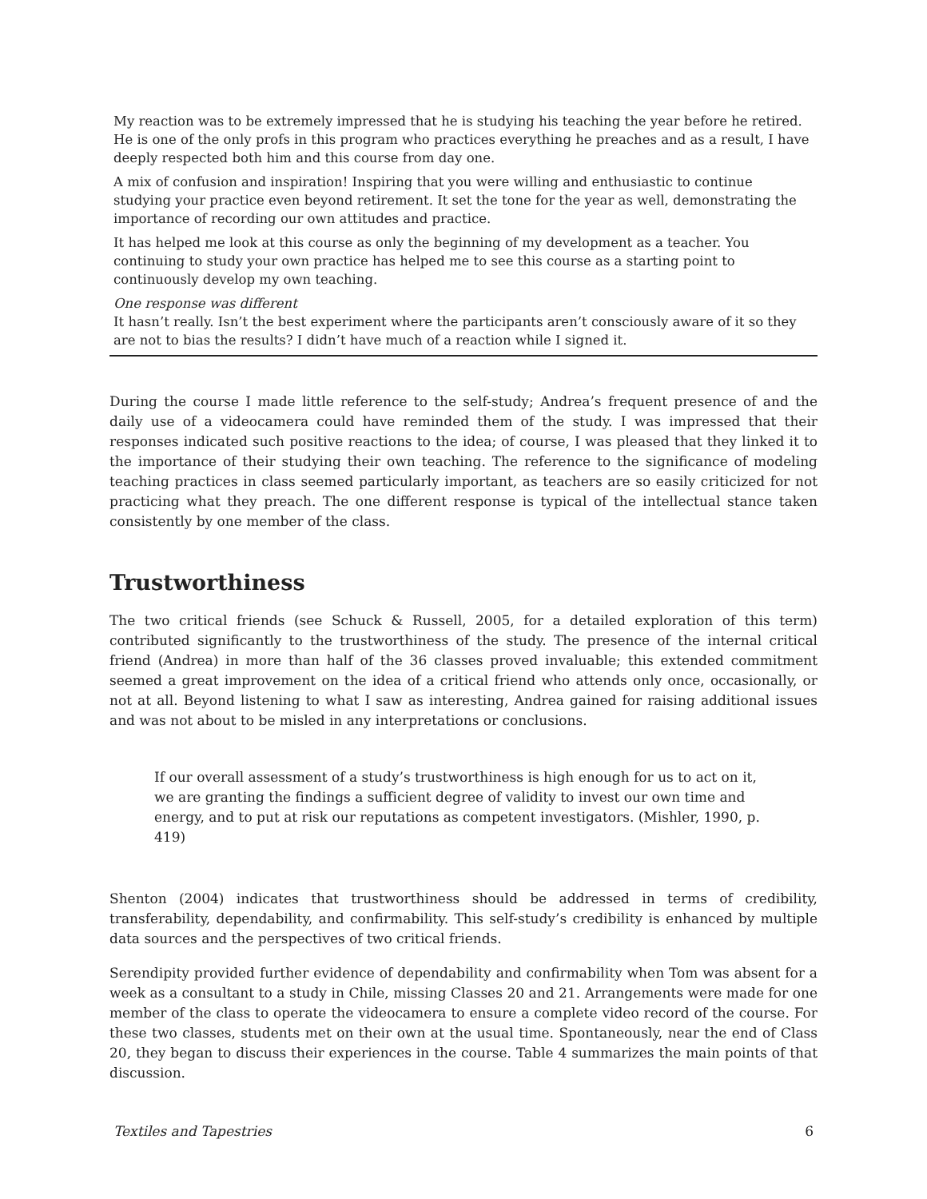| My reaction was to be extremely impressed that he is studying his teaching the year before he retired. He is one of the only profs in this program who practices everything he preaches and as a result, I have deeply respected both him and this course from day one. |
| A mix of confusion and inspiration! Inspiring that you were willing and enthusiastic to continue studying your practice even beyond retirement. It set the tone for the year as well, demonstrating the importance of recording our own attitudes and practice. |
| It has helped me look at this course as only the beginning of my development as a teacher. You continuing to study your own practice has helped me to see this course as a starting point to continuously develop my own teaching. |
| One response was different It hasn’t really. Isn’t the best experiment where the participants aren’t consciously aware of it so they are not to bias the results? I didn’t have much of a reaction while I signed it. |
During the course I made little reference to the self-study; Andrea’s frequent presence of and the daily use of a videocamera could have reminded them of the study. I was impressed that their responses indicated such positive reactions to the idea; of course, I was pleased that they linked it to the importance of their studying their own teaching. The reference to the significance of modeling teaching practices in class seemed particularly important, as teachers are so easily criticized for not practicing what they preach. The one different response is typical of the intellectual stance taken consistently by one member of the class.
Trustworthiness
The two critical friends (see Schuck & Russell, 2005, for a detailed exploration of this term) contributed significantly to the trustworthiness of the study. The presence of the internal critical friend (Andrea) in more than half of the 36 classes proved invaluable; this extended commitment seemed a great improvement on the idea of a critical friend who attends only once, occasionally, or not at all. Beyond listening to what I saw as interesting, Andrea gained for raising additional issues and was not about to be misled in any interpretations or conclusions.
If our overall assessment of a study’s trustworthiness is high enough for us to act on it, we are granting the findings a sufficient degree of validity to invest our own time and energy, and to put at risk our reputations as competent investigators. (Mishler, 1990, p. 419)
Shenton (2004) indicates that trustworthiness should be addressed in terms of credibility, transferability, dependability, and confirmability. This self-study’s credibility is enhanced by multiple data sources and the perspectives of two critical friends.
Serendipity provided further evidence of dependability and confirmability when Tom was absent for a week as a consultant to a study in Chile, missing Classes 20 and 21. Arrangements were made for one member of the class to operate the videocamera to ensure a complete video record of the course. For these two classes, students met on their own at the usual time. Spontaneously, near the end of Class 20, they began to discuss their experiences in the course. Table 4 summarizes the main points of that discussion.
Textiles and Tapestries 6